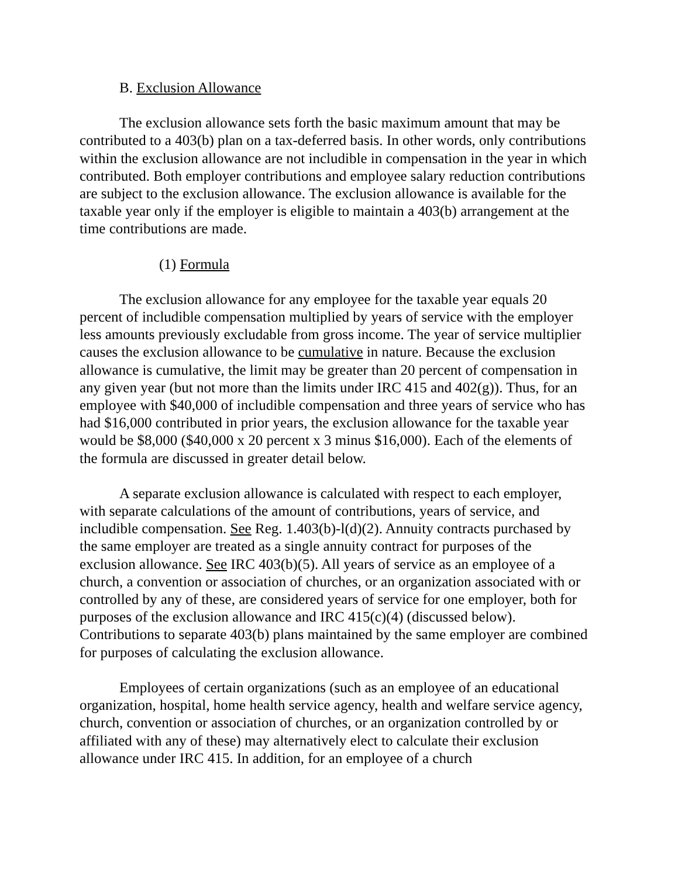B. Exclusion Allowance
The exclusion allowance sets forth the basic maximum amount that may be contributed to a 403(b) plan on a tax-deferred basis. In other words, only contributions within the exclusion allowance are not includible in compensation in the year in which contributed. Both employer contributions and employee salary reduction contributions are subject to the exclusion allowance. The exclusion allowance is available for the taxable year only if the employer is eligible to maintain a 403(b) arrangement at the time contributions are made.
(1) Formula
The exclusion allowance for any employee for the taxable year equals 20 percent of includible compensation multiplied by years of service with the employer less amounts previously excludable from gross income. The year of service multiplier causes the exclusion allowance to be cumulative in nature. Because the exclusion allowance is cumulative, the limit may be greater than 20 percent of compensation in any given year (but not more than the limits under IRC 415 and 402(g)). Thus, for an employee with $40,000 of includible compensation and three years of service who has had $16,000 contributed in prior years, the exclusion allowance for the taxable year would be $8,000 ($40,000 x 20 percent x 3 minus $16,000). Each of the elements of the formula are discussed in greater detail below.
A separate exclusion allowance is calculated with respect to each employer, with separate calculations of the amount of contributions, years of service, and includible compensation. See Reg. 1.403(b)-l(d)(2). Annuity contracts purchased by the same employer are treated as a single annuity contract for purposes of the exclusion allowance. See IRC 403(b)(5). All years of service as an employee of a church, a convention or association of churches, or an organization associated with or controlled by any of these, are considered years of service for one employer, both for purposes of the exclusion allowance and IRC 415(c)(4) (discussed below). Contributions to separate 403(b) plans maintained by the same employer are combined for purposes of calculating the exclusion allowance.
Employees of certain organizations (such as an employee of an educational organization, hospital, home health service agency, health and welfare service agency, church, convention or association of churches, or an organization controlled by or affiliated with any of these) may alternatively elect to calculate their exclusion allowance under IRC 415. In addition, for an employee of a church